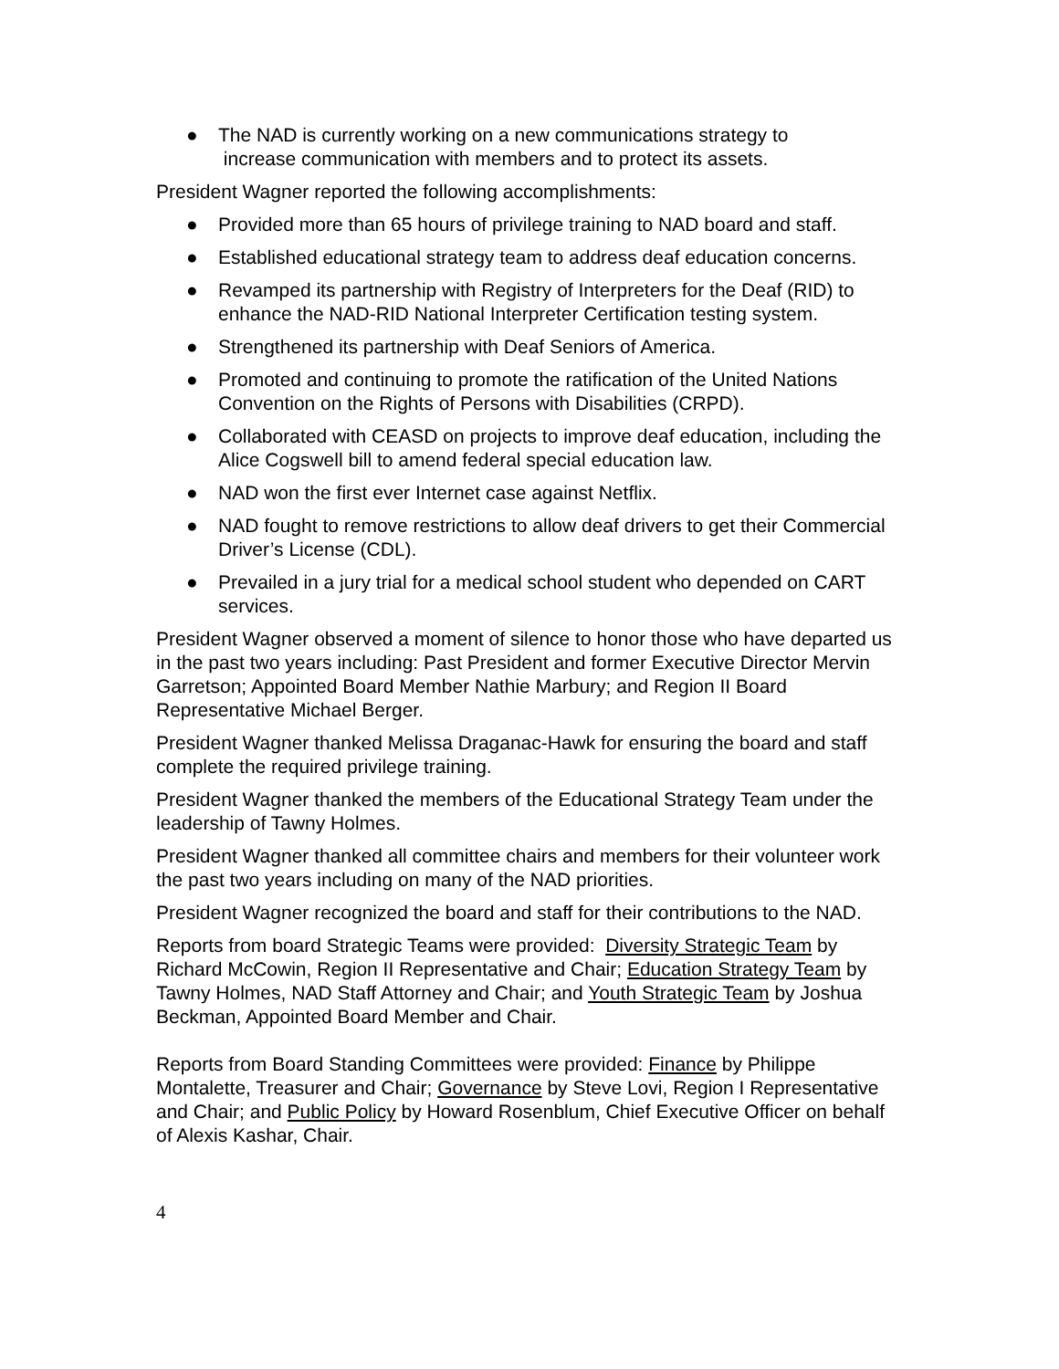● The NAD is currently working on a new communications strategy to
increase communication with members and to protect its assets.
President Wagner reported the following accomplishments:
● Provided more than 65 hours of privilege training to NAD board and staff.
● Established educational strategy team to address deaf education concerns.
● Revamped its partnership with Registry of Interpreters for the Deaf (RID) to enhance the NAD-RID National Interpreter Certification testing system.
● Strengthened its partnership with Deaf Seniors of America.
● Promoted and continuing to promote the ratification of the United Nations Convention on the Rights of Persons with Disabilities (CRPD).
● Collaborated with CEASD on projects to improve deaf education, including the Alice Cogswell bill to amend federal special education law.
● NAD won the first ever Internet case against Netflix.
● NAD fought to remove restrictions to allow deaf drivers to get their Commercial Driver’s License (CDL).
● Prevailed in a jury trial for a medical school student who depended on CART services.
President Wagner observed a moment of silence to honor those who have departed us in the past two years including: Past President and former Executive Director Mervin Garretson; Appointed Board Member Nathie Marbury; and Region II Board Representative Michael Berger.
President Wagner thanked Melissa Draganac-Hawk for ensuring the board and staff complete the required privilege training.
President Wagner thanked the members of the Educational Strategy Team under the leadership of Tawny Holmes.
President Wagner thanked all committee chairs and members for their volunteer work the past two years including on many of the NAD priorities.
President Wagner recognized the board and staff for their contributions to the NAD.
Reports from board Strategic Teams were provided: Diversity Strategic Team by Richard McCowin, Region II Representative and Chair; Education Strategy Team by Tawny Holmes, NAD Staff Attorney and Chair; and Youth Strategic Team by Joshua Beckman, Appointed Board Member and Chair.
Reports from Board Standing Committees were provided: Finance by Philippe Montalette, Treasurer and Chair; Governance by Steve Lovi, Region I Representative and Chair; and Public Policy by Howard Rosenblum, Chief Executive Officer on behalf of Alexis Kashar, Chair.
4